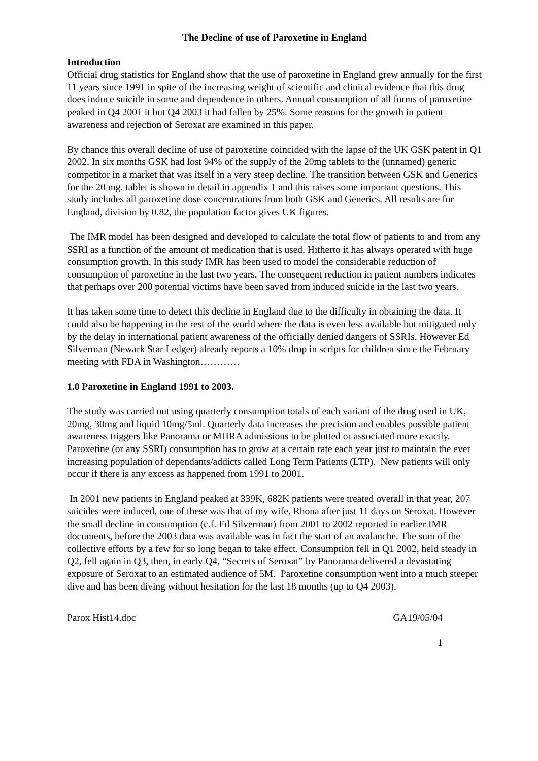The Decline of use of Paroxetine in England
Introduction
Official drug statistics for England show that the use of paroxetine in England grew annually for the first 11 years since 1991 in spite of the increasing weight of scientific and clinical evidence that this drug does induce suicide in some and dependence in others. Annual consumption of all forms of paroxetine peaked in Q4 2001 it but Q4 2003 it had fallen by 25%. Some reasons for the growth in patient awareness and rejection of Seroxat are examined in this paper.
By chance this overall decline of use of paroxetine coincided with the lapse of the UK GSK patent in Q1 2002. In six months GSK had lost 94% of the supply of the 20mg tablets to the (unnamed) generic competitor in a market that was itself in a very steep decline. The transition between GSK and Generics for the 20 mg. tablet is shown in detail in appendix 1 and this raises some important questions. This study includes all paroxetine dose concentrations from both GSK and Generics. All results are for England, division by 0.82, the population factor gives UK figures.
The IMR model has been designed and developed to calculate the total flow of patients to and from any SSRI as a function of the amount of medication that is used. Hitherto it has always operated with huge consumption growth. In this study IMR has been used to model the considerable reduction of consumption of paroxetine in the last two years. The consequent reduction in patient numbers indicates that perhaps over 200 potential victims have been saved from induced suicide in the last two years.
It has taken some time to detect this decline in England due to the difficulty in obtaining the data. It could also be happening in the rest of the world where the data is even less available but mitigated only by the delay in international patient awareness of the officially denied dangers of SSRIs. However Ed Silverman (Newark Star Ledger) already reports a 10% drop in scripts for children since the February meeting with FDA in Washington…………
1.0 Paroxetine in England 1991 to 2003.
The study was carried out using quarterly consumption totals of each variant of the drug used in UK, 20mg, 30mg and liquid 10mg/5ml. Quarterly data increases the precision and enables possible patient awareness triggers like Panorama or MHRA admissions to be plotted or associated more exactly. Paroxetine (or any SSRI) consumption has to grow at a certain rate each year just to maintain the ever increasing population of dependants/addicts called Long Term Patients (LTP). New patients will only occur if there is any excess as happened from 1991 to 2001.
In 2001 new patients in England peaked at 339K, 682K patients were treated overall in that year, 207 suicides were induced, one of these was that of my wife, Rhona after just 11 days on Seroxat. However the small decline in consumption (c.f. Ed Silverman) from 2001 to 2002 reported in earlier IMR documents, before the 2003 data was available was in fact the start of an avalanche. The sum of the collective efforts by a few for so long began to take effect. Consumption fell in Q1 2002, held steady in Q2, fell again in Q3, then, in early Q4, “Secrets of Seroxat” by Panorama delivered a devastating exposure of Seroxat to an estimated audience of 5M. Paroxetine consumption went into a much steeper dive and has been diving without hesitation for the last 18 months (up to Q4 2003).
Parox Hist14.doc GA19/05/04
1